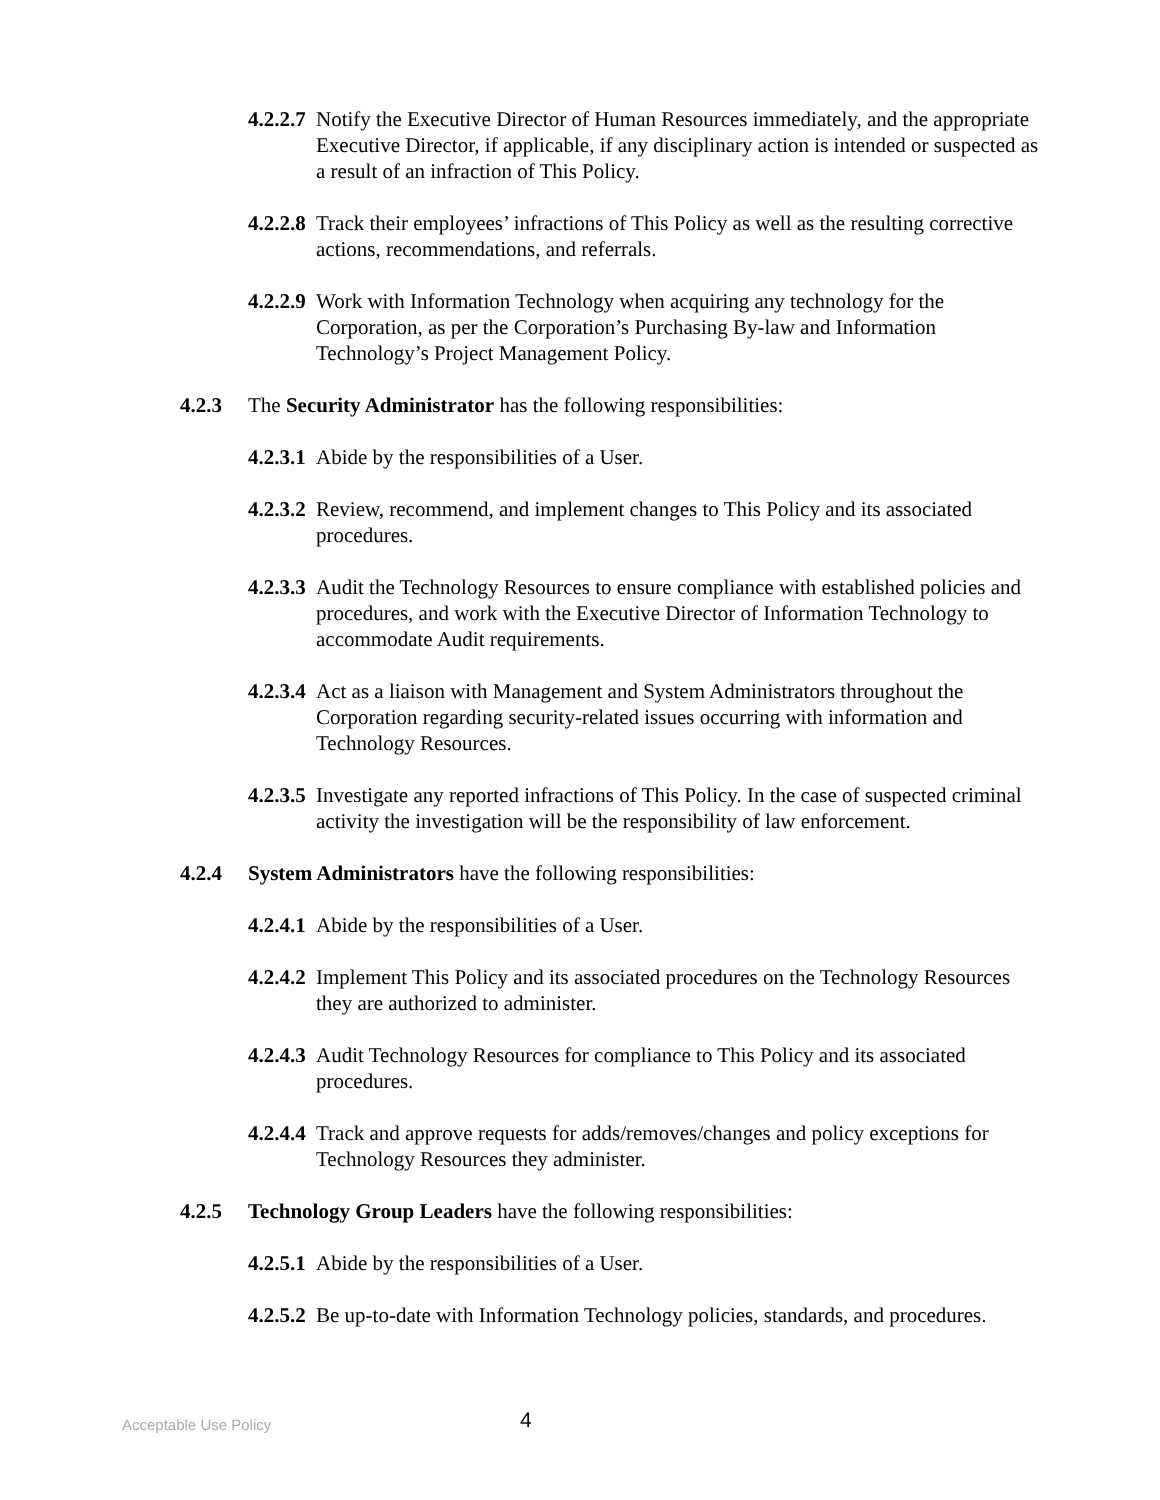4.2.2.7 Notify the Executive Director of Human Resources immediately, and the appropriate Executive Director, if applicable, if any disciplinary action is intended or suspected as a result of an infraction of This Policy.
4.2.2.8 Track their employees’ infractions of This Policy as well as the resulting corrective actions, recommendations, and referrals.
4.2.2.9 Work with Information Technology when acquiring any technology for the Corporation, as per the Corporation’s Purchasing By-law and Information Technology’s Project Management Policy.
4.2.3 The Security Administrator has the following responsibilities:
4.2.3.1 Abide by the responsibilities of a User.
4.2.3.2 Review, recommend, and implement changes to This Policy and its associated procedures.
4.2.3.3 Audit the Technology Resources to ensure compliance with established policies and procedures, and work with the Executive Director of Information Technology to accommodate Audit requirements.
4.2.3.4 Act as a liaison with Management and System Administrators throughout the Corporation regarding security-related issues occurring with information and Technology Resources.
4.2.3.5 Investigate any reported infractions of This Policy. In the case of suspected criminal activity the investigation will be the responsibility of law enforcement.
4.2.4 System Administrators have the following responsibilities:
4.2.4.1 Abide by the responsibilities of a User.
4.2.4.2 Implement This Policy and its associated procedures on the Technology Resources they are authorized to administer.
4.2.4.3 Audit Technology Resources for compliance to This Policy and its associated procedures.
4.2.4.4 Track and approve requests for adds/removes/changes and policy exceptions for Technology Resources they administer.
4.2.5 Technology Group Leaders have the following responsibilities:
4.2.5.1 Abide by the responsibilities of a User.
4.2.5.2 Be up-to-date with Information Technology policies, standards, and procedures.
Acceptable Use Policy 4